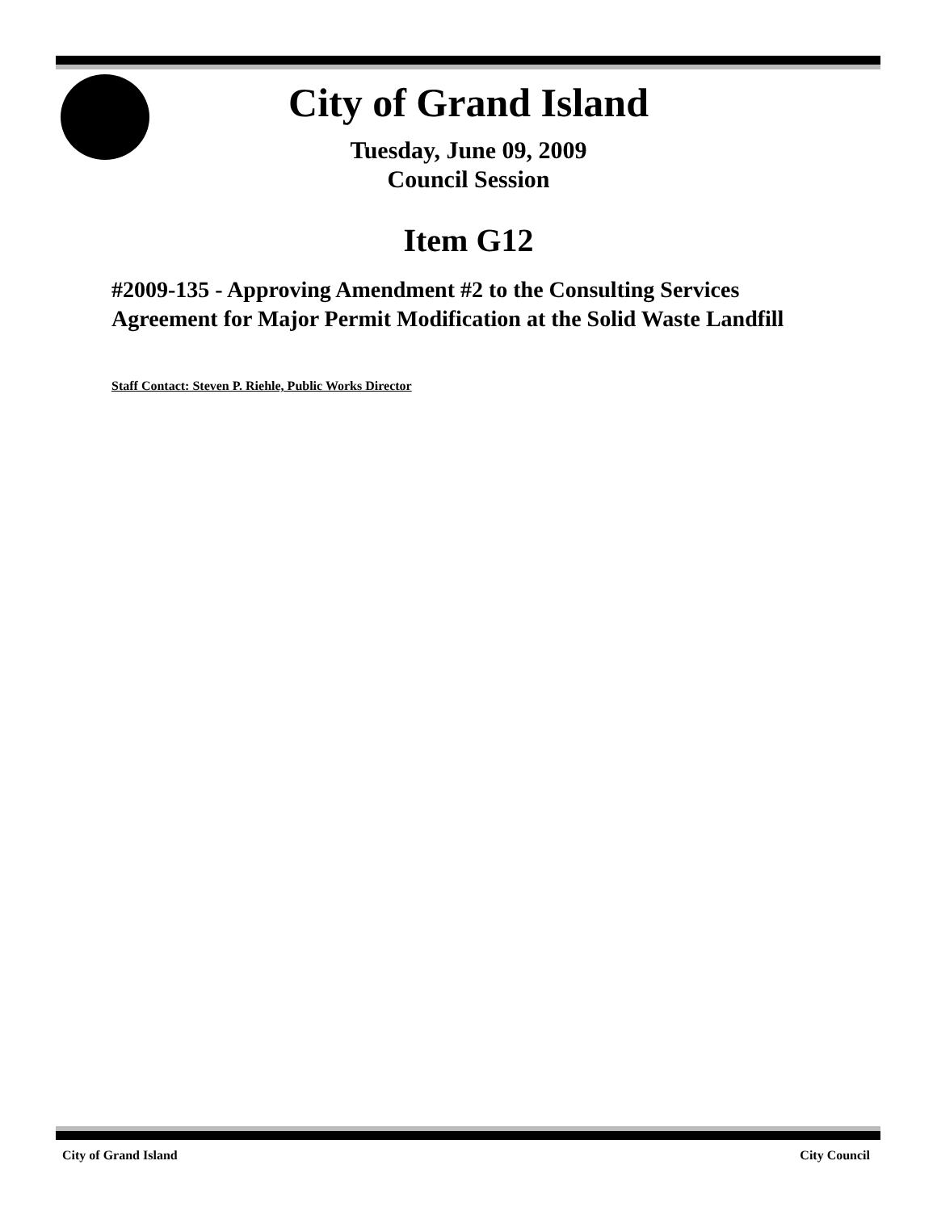City of Grand Island
Tuesday, June 09, 2009
Council Session
Item G12
#2009-135 - Approving Amendment #2 to the Consulting Services Agreement for Major Permit Modification at the Solid Waste Landfill
Staff Contact: Steven P. Riehle, Public Works Director
City of Grand Island City Council